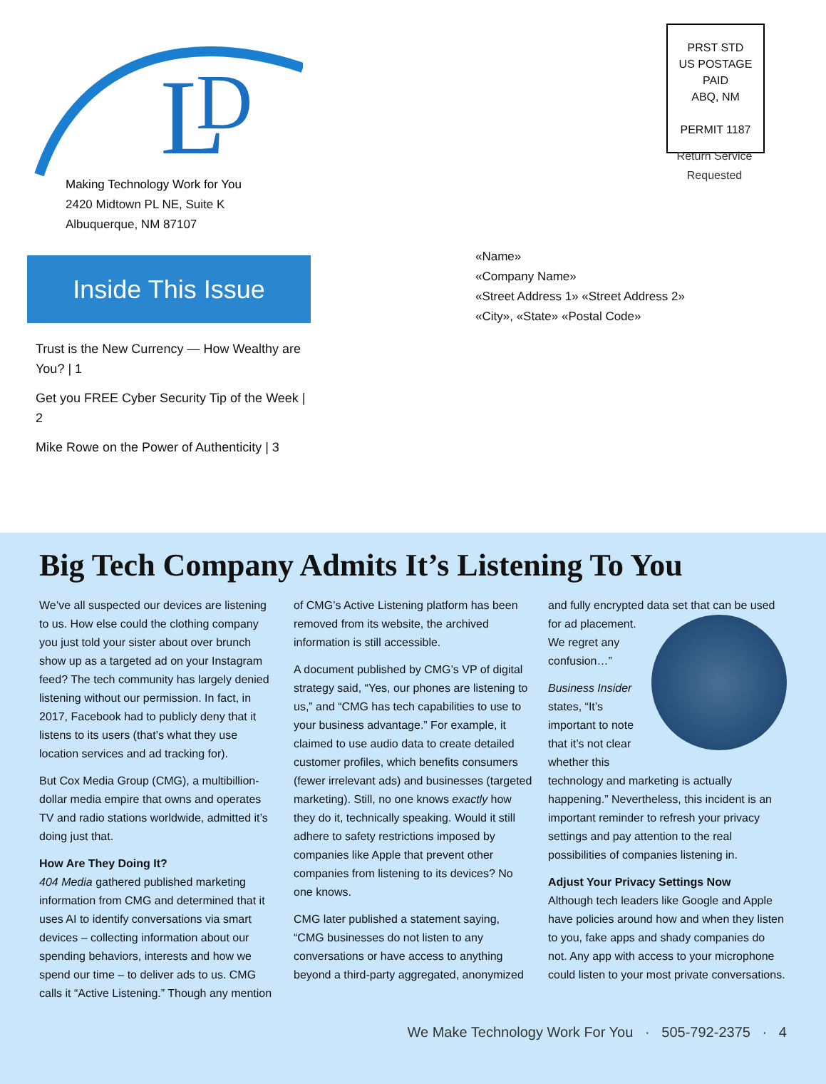L
D
Making Technology Work for You
2420 Midtown PL NE, Suite K
Albuquerque, NM 87107
PRST STD
US POSTAGE
PAID
ABQ, NM
PERMIT 1187
Return Service
Requested
Inside This Issue
Trust is the New Currency — How Wealthy are You? | 1
Get you FREE Cyber Security Tip of the Week | 2
Mike Rowe on the Power of Authenticity | 3
«Name»
«Company Name»
«Street Address 1» «Street Address 2»
«City», «State» «Postal Code»
Big Tech Company Admits It’s Listening To You
We’ve all suspected our devices are listening to us. How else could the clothing company you just told your sister about over brunch show up as a targeted ad on your Instagram feed? The tech community has largely denied listening without our permission. In fact, in 2017, Facebook had to publicly deny that it listens to its users (that’s what they use location services and ad tracking for).
But Cox Media Group (CMG), a multibillion-dollar media empire that owns and operates TV and radio stations worldwide, admitted it’s doing just that.
How Are They Doing It?
404 Media gathered published marketing information from CMG and determined that it uses AI to identify conversations via smart devices – collecting information about our spending behaviors, interests and how we spend our time – to deliver ads to us. CMG calls it “Active Listening.” Though any mention of CMG’s Active Listening platform has been removed from its website, the archived information is still accessible.
A document published by CMG’s VP of digital strategy said, “Yes, our phones are listening to us,” and “CMG has tech capabilities to use to your business advantage.” For example, it claimed to use audio data to create detailed customer profiles, which benefits consumers (fewer irrelevant ads) and businesses (targeted marketing). Still, no one knows exactly how they do it, technically speaking. Would it still adhere to safety restrictions imposed by companies like Apple that prevent other companies from listening to its devices? No one knows.
CMG later published a statement saying, “CMG businesses do not listen to any conversations or have access to anything beyond a third-party aggregated, anonymized and fully encrypted data set that can be used for ad placement. We regret any confusion…”
Business Insider states, “It’s important to note that it’s not clear whether this technology and marketing is actually happening.” Nevertheless, this incident is an important reminder to refresh your privacy settings and pay attention to the real possibilities of companies listening in.
Adjust Your Privacy Settings Now
Although tech leaders like Google and Apple have policies around how and when they listen to you, fake apps and shady companies do not. Any app with access to your microphone could listen to your most private conversations.
We Make Technology Work For You · 505-792-2375 · 4